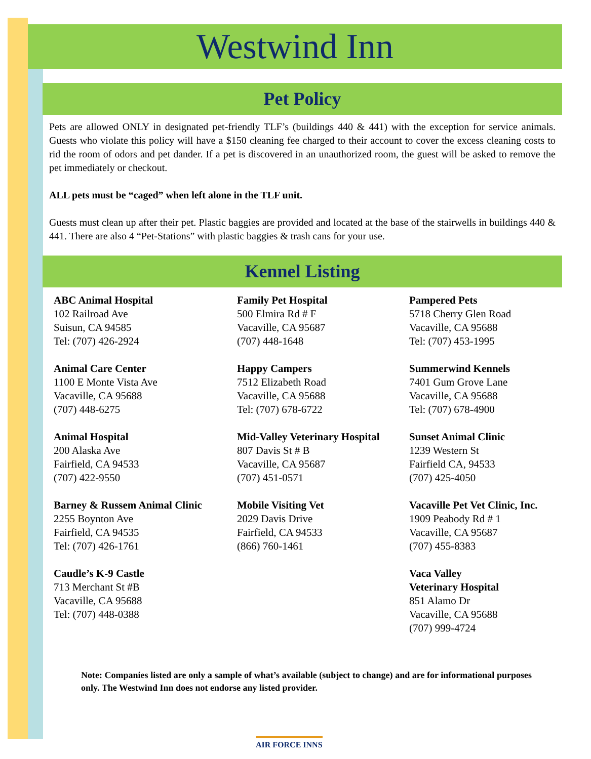Westwind Inn
Pet Policy
Pets are allowed ONLY in designated pet-friendly TLF’s (buildings 440 & 441) with the exception for service animals. Guests who violate this policy will have a $150 cleaning fee charged to their account to cover the excess cleaning costs to rid the room of odors and pet dander. If a pet is discovered in an unauthorized room, the guest will be asked to remove the pet immediately or checkout.
ALL pets must be “caged” when left alone in the TLF unit.
Guests must clean up after their pet. Plastic baggies are provided and located at the base of the stairwells in buildings 440 & 441. There are also 4 “Pet-Stations” with plastic baggies & trash cans for your use.
Kennel Listing
ABC Animal Hospital
102 Railroad Ave
Suisun, CA 94585
Tel: (707) 426-2924
Animal Care Center
1100 E Monte Vista Ave
Vacaville, CA 95688
(707) 448-6275
Animal Hospital
200 Alaska Ave
Fairfield, CA 94533
(707) 422-9550
Barney & Russem Animal Clinic
2255 Boynton Ave
Fairfield, CA 94535
Tel: (707) 426-1761
Caudle’s K-9 Castle
713 Merchant St #B
Vacaville, CA 95688
Tel: (707) 448-0388
Family Pet Hospital
500 Elmira Rd # F
Vacaville, CA 95687
(707) 448-1648
Happy Campers
7512 Elizabeth Road
Vacaville, CA 95688
Tel: (707) 678-6722
Mid-Valley Veterinary Hospital
807 Davis St # B
Vacaville, CA 95687
(707) 451-0571
Mobile Visiting Vet
2029 Davis Drive
Fairfield, CA 94533
(866) 760-1461
Pampered Pets
5718 Cherry Glen Road
Vacaville, CA 95688
Tel: (707) 453-1995
Summerwind Kennels
7401 Gum Grove Lane
Vacaville, CA 95688
Tel: (707) 678-4900
Sunset Animal Clinic
1239 Western St
Fairfield CA, 94533
(707) 425-4050
Vacaville Pet Vet Clinic, Inc.
1909 Peabody Rd # 1
Vacaville, CA 95687
(707) 455-8383
Vaca Valley
Veterinary Hospital
851 Alamo Dr
Vacaville, CA 95688
(707) 999-4724
Note: Companies listed are only a sample of what’s available (subject to change) and are for informational purposes only. The Westwind Inn does not endorse any listed provider.
AIR FORCE INNS